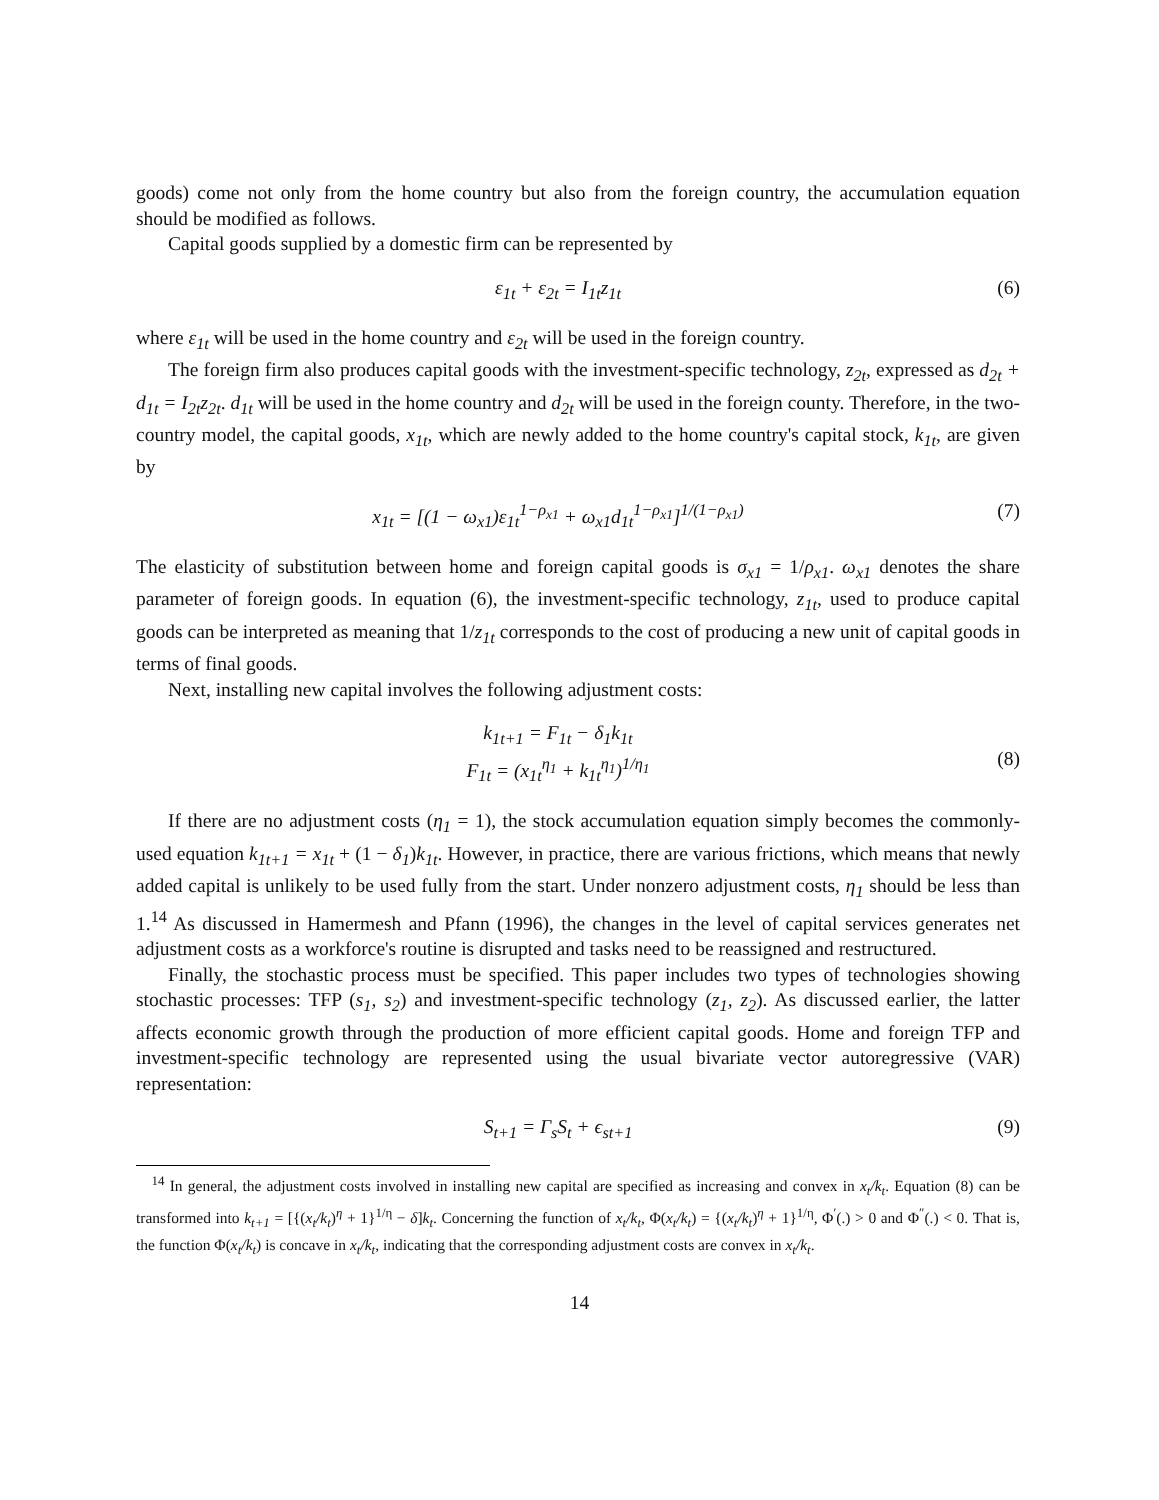goods) come not only from the home country but also from the foreign country, the accumulation equation should be modified as follows.
Capital goods supplied by a domestic firm can be represented by
ε<sub>1t</sub> + ε<sub>2t</sub> = I<sub>1t</sub>z<sub>1t</sub> (6)
where ε<sub>1t</sub> will be used in the home country and ε<sub>2t</sub> will be used in the foreign country.
The foreign firm also produces capital goods with the investment-specific technology, z<sub>2t</sub>, expressed as d<sub>2t</sub> + d<sub>1t</sub> = I<sub>2t</sub>z<sub>2t</sub>. d<sub>1t</sub> will be used in the home country and d<sub>2t</sub> will be used in the foreign county. Therefore, in the two-country model, the capital goods, x<sub>1t</sub>, which are newly added to the home country's capital stock, k<sub>1t</sub>, are given by
x<sub>1t</sub> = [(1 − ω<sub>x1</sub>)ε<sub>1t</sub><sup>1−ρ<sub>x1</sub></sup> + ω<sub>x1</sub>d<sub>1t</sub><sup>1−ρ<sub>x1</sub></sup>]<sup>1/(1−ρ<sub>x1</sub>)</sup>
(7)
The elasticity of substitution between home and foreign capital goods is σ<sub>x1</sub> = 1/ρ<sub>x1</sub>. ω<sub>x1</sub> denotes the share parameter of foreign goods. In equation (6), the investment-specific technology, z<sub>1t</sub>, used to produce capital goods can be interpreted as meaning that 1/z<sub>1t</sub> corresponds to the cost of producing a new unit of capital goods in terms of final goods.
Next, installing new capital involves the following adjustment costs:
k<sub>1t+1</sub> = F<sub>1t</sub> − δ<sub>1</sub>k<sub>1t</sub>
F<sub>1t</sub> = (x<sub>1t</sub><sup>η<sub>1</sub></sup> + k<sub>1t</sub><sup>η<sub>1</sub></sup>)<sup>1/η<sub>1</sub></sup>
(8)
If there are no adjustment costs (η<sub>1</sub> = 1), the stock accumulation equation simply becomes the commonly-used equation k<sub>1t+1</sub> = x<sub>1t</sub> + (1 − δ<sub>1</sub>)k<sub>1t</sub>. However, in practice, there are various frictions, which means that newly added capital is unlikely to be used fully from the start. Under nonzero adjustment costs, η<sub>1</sub> should be less than 1.<sup>14</sup> As discussed in Hamermesh and Pfann (1996), the changes in the level of capital services generates net adjustment costs as a workforce's routine is disrupted and tasks need to be reassigned and restructured.
Finally, the stochastic process must be specified. This paper includes two types of technologies showing stochastic processes: TFP (s<sub>1</sub>, s<sub>2</sub>) and investment-specific technology (z<sub>1</sub>, z<sub>2</sub>). As discussed earlier, the latter affects economic growth through the production of more efficient capital goods. Home and foreign TFP and investment-specific technology are represented using the usual bivariate vector autoregressive (VAR) representation:
S<sub>t+1</sub> = Γ<sub>s</sub>S<sub>t</sub> + ϵ<sub>st+1</sub> (9)
<sup>14</sup> In general, the adjustment costs involved in installing new capital are specified as increasing and convex in x<sub>t</sub>/k<sub>t</sub>. Equation (8) can be transformed into k<sub>t+1</sub> = [{(x<sub>t</sub>/k<sub>t</sub>)<sup>η</sup> + 1}<sup>1/η</sup> − δ]k<sub>t</sub>. Concerning the function of x<sub>t</sub>/k<sub>t</sub>, Φ(x<sub>t</sub>/k<sub>t</sub>) = {(x<sub>t</sub>/k<sub>t</sub>)<sup>η</sup> + 1}<sup>1/η</sup>, Φ<sup>′</sup>(.) > 0 and Φ<sup>″</sup>(.) < 0. That is, the function Φ(x<sub>t</sub>/k<sub>t</sub>) is concave in x<sub>t</sub>/k<sub>t</sub>, indicating that the corresponding adjustment costs are convex in x<sub>t</sub>/k<sub>t</sub>.
14